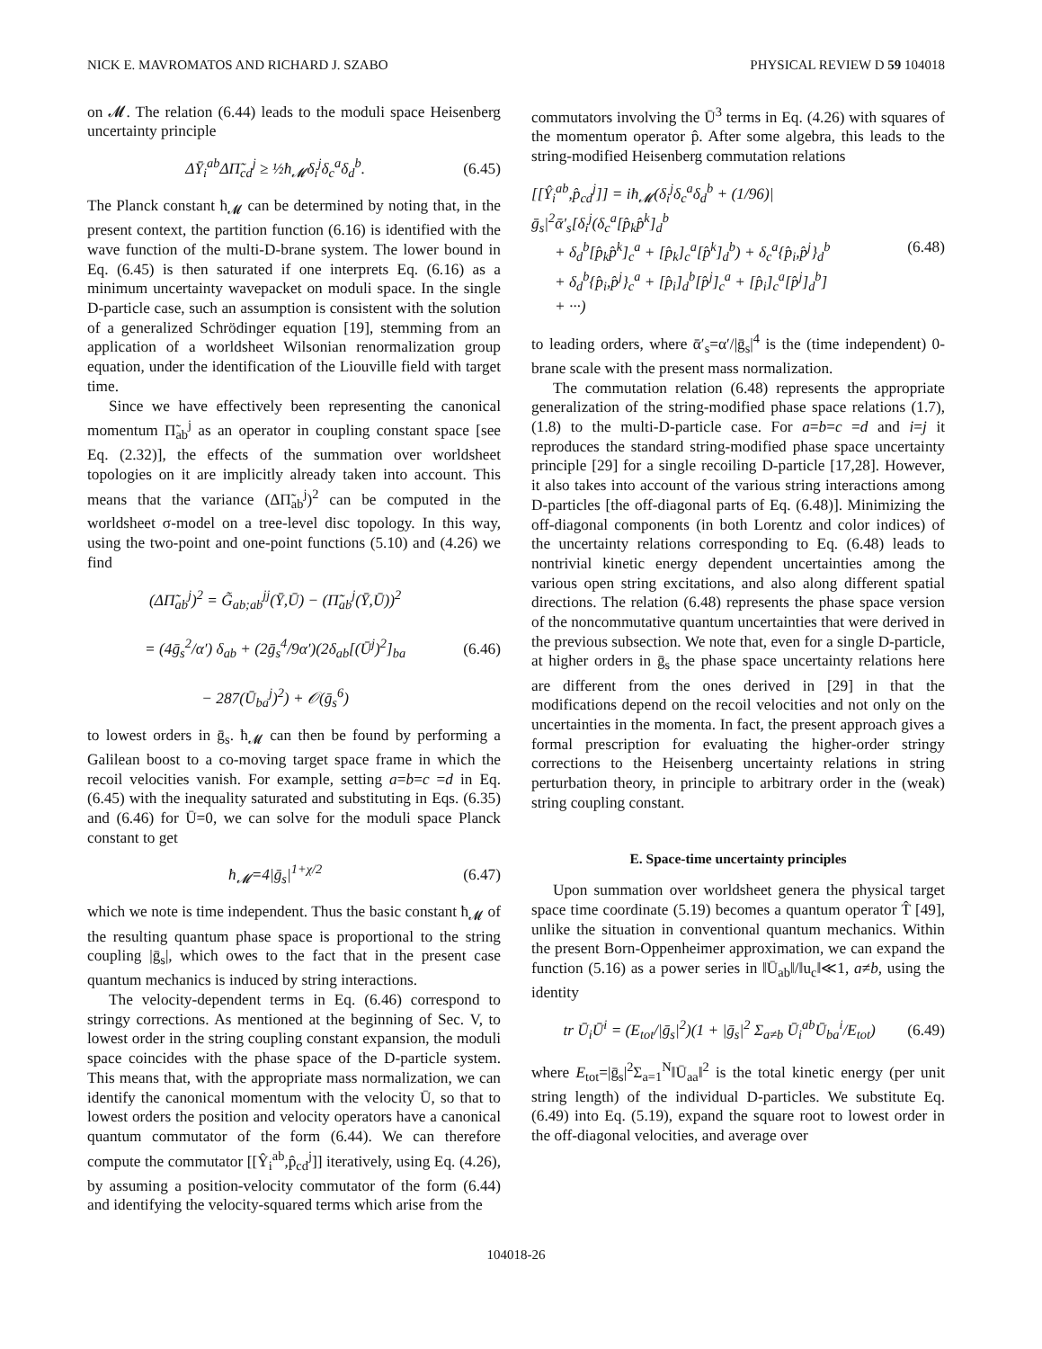NICK E. MAVROMATOS AND RICHARD J. SZABO PHYSICAL REVIEW D 59 104018
on 𝓜. The relation (6.44) leads to the moduli space Heisenberg uncertainty principle
ΔȲ<sub>i</sub><sup>ab</sup>ΔΠ̃<sub>cd</sub><sup>j</sup> ≥ ½ħ<sub>𝓜</sub>δ<sub>i</sub><sup>j</sup>δ<sub>c</sub><sup>a</sup>δ<sub>d</sub><sup>b</sup>. (6.45)
The Planck constant ħ<sub>𝓜</sub> can be determined by noting that, in the present context, the partition function (6.16) is identified with the wave function of the multi-D-brane system. The lower bound in Eq. (6.45) is then saturated if one interprets Eq. (6.16) as a minimum uncertainty wavepacket on moduli space. In the single D-particle case, such an assumption is consistent with the solution of a generalized Schrödinger equation [19], stemming from an application of a worldsheet Wilsonian renormalization group equation, under the identification of the Liouville field with target time.
Since we have effectively been representing the canonical momentum Π̃<sub>ab</sub><sup>j</sup> as an operator in coupling constant space [see Eq. (2.32)], the effects of the summation over worldsheet topologies on it are implicitly already taken into account. This means that the variance (ΔΠ̃<sub>ab</sub><sup>j</sup>)<sup>2</sup> can be computed in the worldsheet σ-model on a tree-level disc topology. In this way, using the two-point and one-point functions (5.10) and (4.26) we find
(ΔΠ̃<sub>ab</sub><sup>j</sup>)<sup>2</sup> = G̃<sub>ab;ab</sub><sup>jj</sup>(Ȳ,Ū) − (Π̃<sub>ab</sub><sup>j</sup>(Ȳ,Ū))<sup>2</sup>
= (4ḡ<sub>s</sub><sup>2</sup>/α′) δ<sub>ab</sub> + (2ḡ<sub>s</sub><sup>4</sup>/9α′)(2δ<sub>ab</sub>[(Ū<sup>j</sup>)<sup>2</sup>]<sub>ba</sub>
− 287(Ū<sub>ba</sub><sup>j</sup>)<sup>2</sup>) + 𝒪(ḡ<sub>s</sub><sup>6</sup>) (6.46)
to lowest orders in ḡ<sub>s</sub>. ħ<sub>𝓜</sub> can then be found by performing a Galilean boost to a co-moving target space frame in which the recoil velocities vanish. For example, setting a=b=c =d in Eq. (6.45) with the inequality saturated and substituting in Eqs. (6.35) and (6.46) for Ū=0, we can solve for the moduli space Planck constant to get
ħ<sub>𝓜</sub>=4|ḡ<sub>s</sub>|<sup>1+χ/2</sup> (6.47)
which we note is time independent. Thus the basic constant ħ<sub>𝓜</sub> of the resulting quantum phase space is proportional to the string coupling |ḡ<sub>s</sub>|, which owes to the fact that in the present case quantum mechanics is induced by string interactions.
The velocity-dependent terms in Eq. (6.46) correspond to stringy corrections. As mentioned at the beginning of Sec. V, to lowest order in the string coupling constant expansion, the moduli space coincides with the phase space of the D-particle system. This means that, with the appropriate mass normalization, we can identify the canonical momentum with the velocity Ū, so that to lowest orders the position and velocity operators have a canonical quantum commutator of the form (6.44). We can therefore compute the commutator [[Ŷ<sub>i</sub><sup>ab</sup>,p̂<sub>cd</sub><sup>j</sup>]] iteratively, using Eq. (4.26), by assuming a position-velocity commutator of the form (6.44) and identifying the velocity-squared terms which arise from the
commutators involving the Ū<sup>3</sup> terms in Eq. (4.26) with squares of the momentum operator p̂. After some algebra, this leads to the string-modified Heisenberg commutation relations
[[Ŷ<sub>i</sub><sup>ab</sup>,p̂<sub>cd</sub><sup>j</sup>]] = iħ<sub>𝓜</sub>(δ<sub>i</sub><sup>j</sup>δ<sub>c</sub><sup>a</sup>δ<sub>d</sub><sup>b</sup> + (1/96)|ḡ<sub>s</sub>|<sup>2</sup>ᾱ′<sub>s</sub>[δ<sub>i</sub><sup>j</sup>(δ<sub>c</sub><sup>a</sup>[p̂<sub>k</sub>p̂<sup>k</sup>]<sub>d</sub><sup>b</sup>
+ δ<sub>d</sub><sup>b</sup>[p̂<sub>k</sub>p̂<sup>k</sup>]<sub>c</sub><sup>a</sup> + [p̂<sub>k</sub>]<sub>c</sub><sup>a</sup>[p̂<sup>k</sup>]<sub>d</sub><sup>b</sup>) + δ<sub>c</sub><sup>a</sup>{p̂<sub>i</sub>,p̂<sup>j</sup>}<sub>d</sub><sup>b</sup>
+ δ<sub>d</sub><sup>b</sup>{p̂<sub>i</sub>,p̂<sup>j</sup>}<sub>c</sub><sup>a</sup> + [p̂<sub>i</sub>]<sub>d</sub><sup>b</sup>[p̂<sup>j</sup>]<sub>c</sub><sup>a</sup> + [p̂<sub>i</sub>]<sub>c</sub><sup>a</sup>[p̂<sup>j</sup>]<sub>d</sub><sup>b</sup>]
+ ···) (6.48)
to leading orders, where ᾱ′<sub>s</sub>=α′/|ḡ<sub>s</sub>|<sup>4</sup> is the (time independent) 0-brane scale with the present mass normalization.
The commutation relation (6.48) represents the appropriate generalization of the string-modified phase space relations (1.7),(1.8) to the multi-D-particle case. For a=b=c =d and i=j it reproduces the standard string-modified phase space uncertainty principle [29] for a single recoiling D-particle [17,28]. However, it also takes into account of the various string interactions among D-particles [the off-diagonal parts of Eq. (6.48)]. Minimizing the off-diagonal components (in both Lorentz and color indices) of the uncertainty relations corresponding to Eq. (6.48) leads to nontrivial kinetic energy dependent uncertainties among the various open string excitations, and also along different spatial directions. The relation (6.48) represents the phase space version of the noncommutative quantum uncertainties that were derived in the previous subsection. We note that, even for a single D-particle, at higher orders in ḡ<sub>s</sub> the phase space uncertainty relations here are different from the ones derived in [29] in that the modifications depend on the recoil velocities and not only on the uncertainties in the momenta. In fact, the present approach gives a formal prescription for evaluating the higher-order stringy corrections to the Heisenberg uncertainty relations in string perturbation theory, in principle to arbitrary order in the (weak) string coupling constant.
E. Space-time uncertainty principles
Upon summation over worldsheet genera the physical target space time coordinate (5.19) becomes a quantum operator T̂ [49], unlike the situation in conventional quantum mechanics. Within the present Born-Oppenheimer approximation, we can expand the function (5.16) as a power series in ‖Ū<sub>ab</sub>‖/‖u<sub>c</sub>‖≪1, a≠b, using the identity
tr Ū<sub>i</sub>Ū<sup>i</sup> = (E<sub>tot</sub>/|ḡ<sub>s</sub>|<sup>2</sup>)(1 + |ḡ<sub>s</sub>|<sup>2</sup> Σ<sub>a≠b</sub> Ū<sub>i</sub><sup>ab</sup>Ū<sub>ba</sub><sup>i</sup>/E<sub>tot</sub>) (6.49)
where E<sub>tot</sub>=|ḡ<sub>s</sub>|<sup>2</sup>Σ<sub>a=1</sub><sup>N</sup>‖Ū<sub>aa</sub>‖<sup>2</sup> is the total kinetic energy (per unit string length) of the individual D-particles. We substitute Eq. (6.49) into Eq. (5.19), expand the square root to lowest order in the off-diagonal velocities, and average over
104018-26